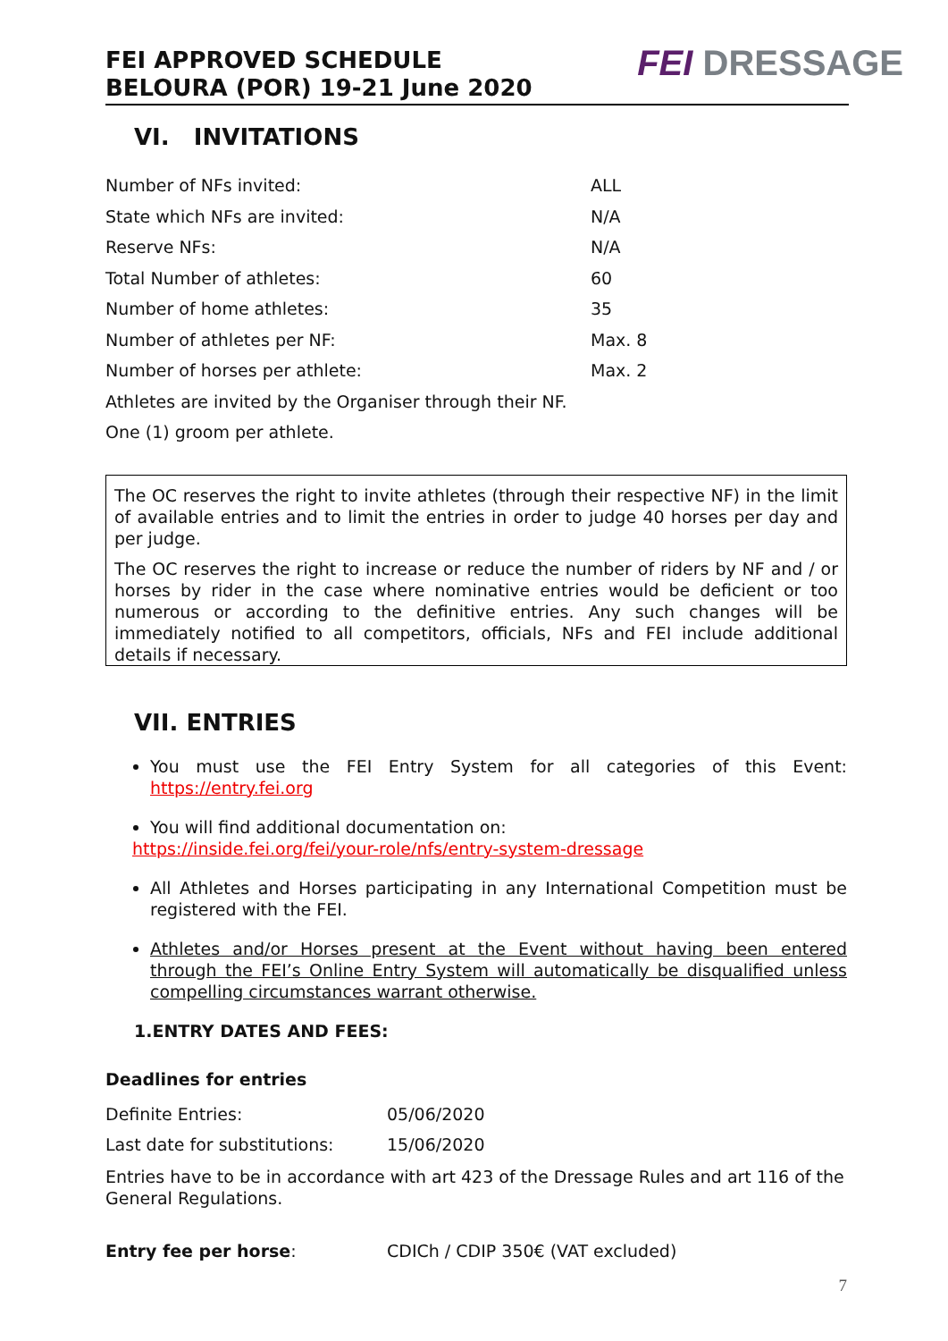FEI APPROVED SCHEDULE
BELOURA (POR) 19-21 June 2020
FEI DRESSAGE
VI. INVITATIONS
| Number of NFs invited: | ALL |
| State which NFs are invited: | N/A |
| Reserve NFs: | N/A |
| Total Number of athletes: | 60 |
| Number of home athletes: | 35 |
| Number of athletes per NF: | Max. 8 |
| Number of horses per athlete: | Max. 2 |
| Athletes are invited by the Organiser through their NF. | |
| One (1) groom per athlete. | |
The OC reserves the right to invite athletes (through their respective NF) in the limit of available entries and to limit the entries in order to judge 40 horses per day and per judge.
The OC reserves the right to increase or reduce the number of riders by NF and / or horses by rider in the case where nominative entries would be deficient or too numerous or according to the definitive entries. Any such changes will be immediately notified to all competitors, officials, NFs and FEI include additional details if necessary.
VII. ENTRIES
You must use the FEI Entry System for all categories of this Event: https://entry.fei.org
You will find additional documentation on:
https://inside.fei.org/fei/your-role/nfs/entry-system-dressage
All Athletes and Horses participating in any International Competition must be registered with the FEI.
Athletes and/or Horses present at the Event without having been entered through the FEI’s Online Entry System will automatically be disqualified unless compelling circumstances warrant otherwise.
1.ENTRY DATES AND FEES:
Deadlines for entries
| Definite Entries: | 05/06/2020 |
| Last date for substitutions: | 15/06/2020 |
Entries have to be in accordance with art 423 of the Dressage Rules and art 116 of the General Regulations.
| Entry fee per horse : | CDICh / CDIP 350€ (VAT excluded) |
7